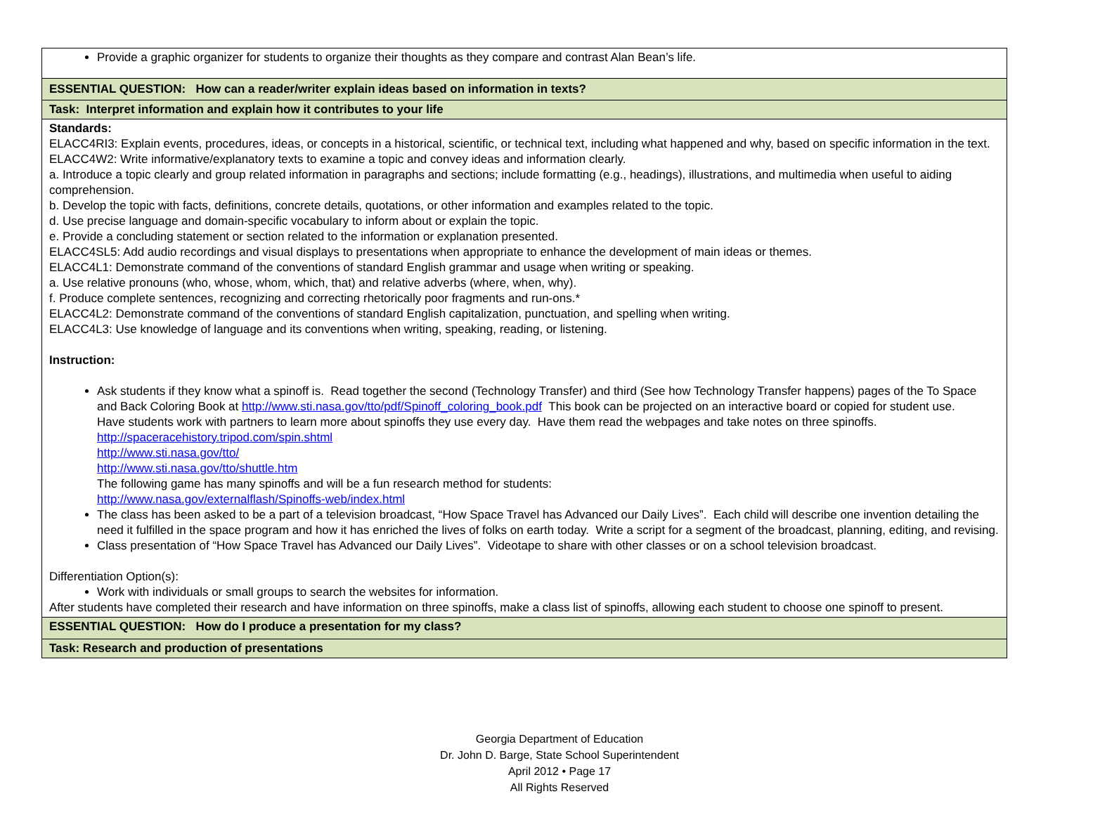| Provide a graphic organizer for students to organize their thoughts as they compare and contrast Alan Bean’s life. |
| ESSENTIAL QUESTION: How can a reader/writer explain ideas based on information in texts? |
| Task: Interpret information and explain how it contributes to your life |
| Standards: ELACC4RI3: Explain events, procedures, ideas, or concepts in a historical, scientific, or technical text, including what happened and why, based on specific information in the text. ELACC4W2: Write informative/explanatory texts to examine a topic and convey ideas and information clearly. a. Introduce a topic clearly and group related information in paragraphs and sections; include formatting (e.g., headings), illustrations, and multimedia when useful to aiding comprehension. b. Develop the topic with facts, definitions, concrete details, quotations, or other information and examples related to the topic. d. Use precise language and domain-specific vocabulary to inform about or explain the topic. e. Provide a concluding statement or section related to the information or explanation presented. ELACC4SL5: Add audio recordings and visual displays to presentations when appropriate to enhance the development of main ideas or themes. ELACC4L1: Demonstrate command of the conventions of standard English grammar and usage when writing or speaking. a. Use relative pronouns (who, whose, whom, which, that) and relative adverbs (where, when, why). f. Produce complete sentences, recognizing and correcting rhetorically poor fragments and run-ons.* ELACC4L2: Demonstrate command of the conventions of standard English capitalization, punctuation, and spelling when writing. ELACC4L3: Use knowledge of language and its conventions when writing, speaking, reading, or listening. Instruction: Ask students if they know what a spinoff is. Read together the second (Technology Transfer) and third (See how Technology Transfer happens) pages of the To Space and Back Coloring Book at http://www.sti.nasa.gov/tto/pdf/Spinoff_coloring_book.pdf This book can be projected on an interactive board or copied for student use. Have students work with partners to learn more about spinoffs they use every day. Have them read the webpages and take notes on three spinoffs. http://spaceracehistory.tripod.com/spin.shtml http://www.sti.nasa.gov/tto/ http://www.sti.nasa.gov/tto/shuttle.htm The following game has many spinoffs and will be a fun research method for students: http://www.nasa.gov/externalflash/Spinoffs-web/index.html The class has been asked to be a part of a television broadcast, “How Space Travel has Advanced our Daily Lives”. Each child will describe one invention detailing the need it fulfilled in the space program and how it has enriched the lives of folks on earth today. Write a script for a segment of the broadcast, planning, editing, and revising. Class presentation of “How Space Travel has Advanced our Daily Lives”. Videotape to share with other classes or on a school television broadcast. Differentiation Option(s): Work with individuals or small groups to search the websites for information. After students have completed their research and have information on three spinoffs, make a class list of spinoffs, allowing each student to choose one spinoff to present. |
| ESSENTIAL QUESTION: How do I produce a presentation for my class? |
| Task: Research and production of presentations |
Georgia Department of Education
Dr. John D. Barge, State School Superintendent
April 2012 • Page 17
All Rights Reserved